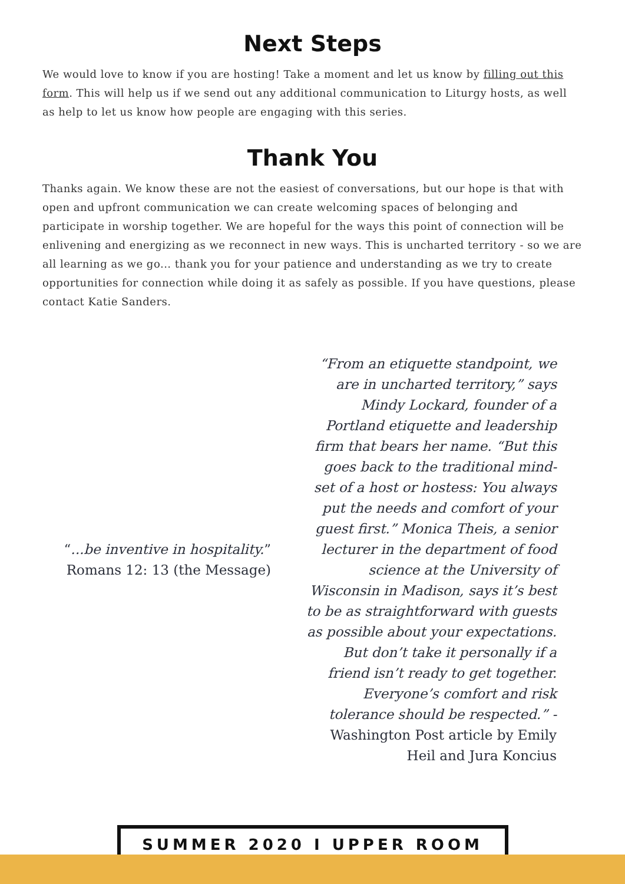Next Steps
We would love to know if you are hosting! Take a moment and let us know by filling out this form. This will help us if we send out any additional communication to Liturgy hosts, as well as help to let us know how people are engaging with this series.
Thank You
Thanks again. We know these are not the easiest of conversations, but our hope is that with open and upfront communication we can create welcoming spaces of belonging and participate in worship together. We are hopeful for the ways this point of connection will be enlivening and energizing as we reconnect in new ways. This is uncharted territory - so we are all learning as we go... thank you for your patience and understanding as we try to create opportunities for connection while doing it as safely as possible. If you have questions, please contact Katie Sanders.
“...be inventive in hospitality.”
Romans 12: 13 (the Message)
“From an etiquette standpoint, we are in uncharted territory,” says Mindy Lockard, founder of a Portland etiquette and leadership firm that bears her name. “But this goes back to the traditional mind-set of a host or hostess: You always put the needs and comfort of your guest first.” Monica Theis, a senior lecturer in the department of food science at the University of Wisconsin in Madison, says it’s best to be as straightforward with guests as possible about your expectations. But don’t take it personally if a friend isn’t ready to get together. Everyone’s comfort and risk tolerance should be respected.” - Washington Post article by Emily Heil and Jura Koncius
SUMMER 2020 I UPPER ROOM